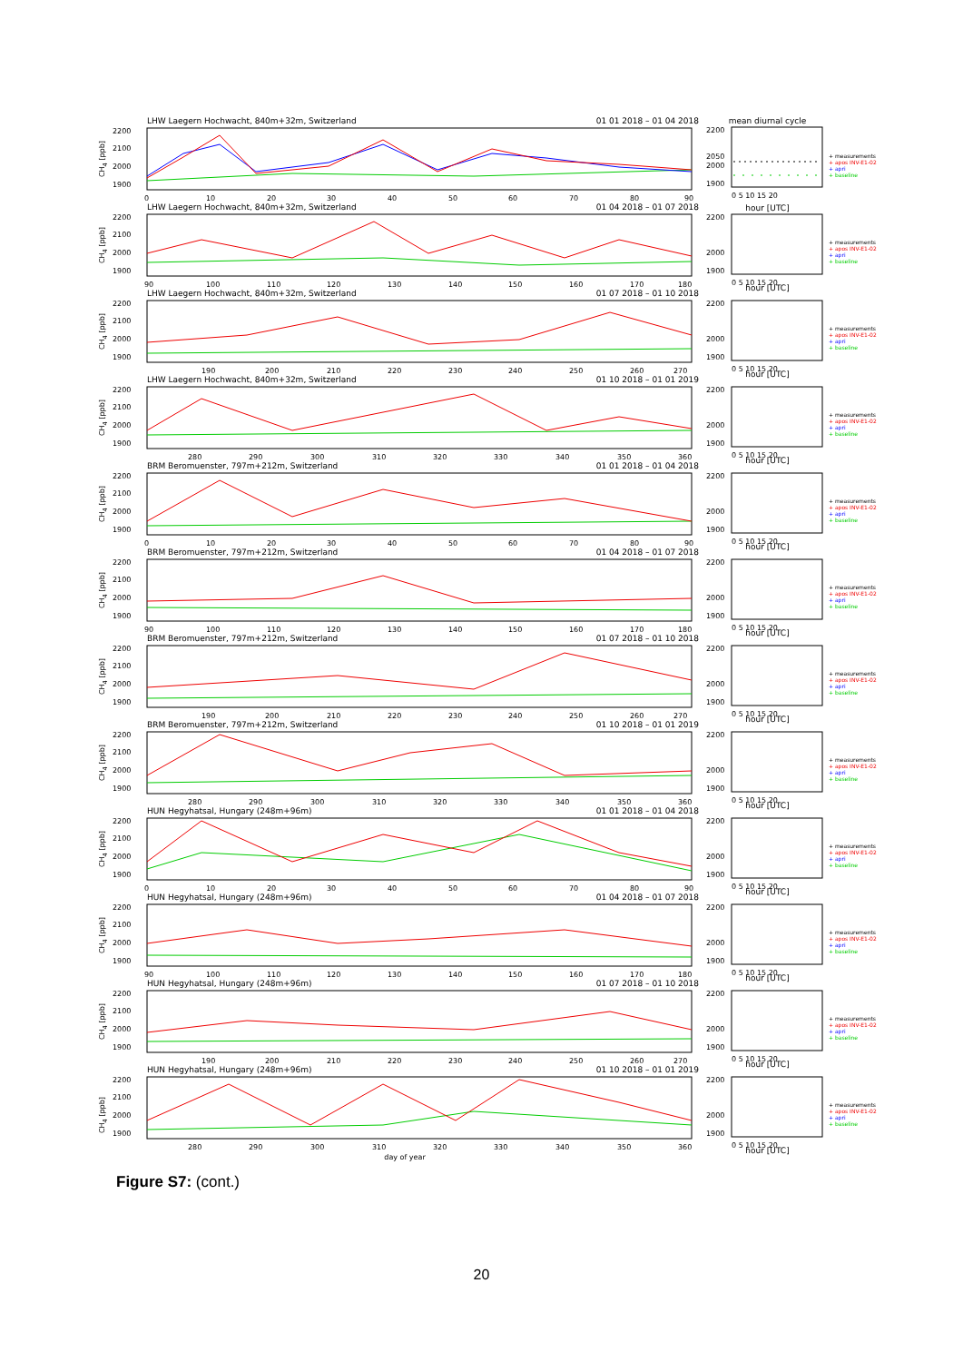CH<sub>4</sub> [ppb]
LHW Laegern Hochwacht, 840m+32m, Switzerland 01 01 2018 – 01 04 2018
2200
2100
2000
1900
0
10
20
30
40
50
60
70
80
90
mean diurnal cycle
2200
2050
2000
1900
0 5 10 15 20
hour [UTC]
+ measurements
+ apos INV-E1-02
+ apri
+ baseline
CH<sub>4</sub> [ppb]
LHW Laegern Hochwacht, 840m+32m, Switzerland 01 04 2018 – 01 07 2018
2200
2100
2000
1900
90
100
110
120
130
140
150
160
170
180
2200
2000
1900
0 5 10 15 20
hour [UTC]
+ measurements
+ apos INV-E1-02
+ apri
+ baseline
CH<sub>4</sub> [ppb]
LHW Laegern Hochwacht, 840m+32m, Switzerland 01 07 2018 – 01 10 2018
2200
2100
2000
1900
190
200
210
220
230
240
250
260
270
2200
2000
1900
0 5 10 15 20
hour [UTC]
+ measurements
+ apos INV-E1-02
+ apri
+ baseline
CH<sub>4</sub> [ppb]
LHW Laegern Hochwacht, 840m+32m, Switzerland 01 10 2018 – 01 01 2019
2200
2100
2000
1900
280
290
300
310
320
330
340
350
360
2200
2000
1900
0 5 10 15 20
hour [UTC]
+ measurements
+ apos INV-E1-02
+ apri
+ baseline
CH<sub>4</sub> [ppb]
BRM Beromuenster, 797m+212m, Switzerland 01 01 2018 – 01 04 2018
2200
2100
2000
1900
0
10
20
30
40
50
60
70
80
90
2200
2000
1900
0 5 10 15 20
hour [UTC]
+ measurements
+ apos INV-E1-02
+ apri
+ baseline
CH<sub>4</sub> [ppb]
BRM Beromuenster, 797m+212m, Switzerland 01 04 2018 – 01 07 2018
2200
2100
2000
1900
90
100
110
120
130
140
150
160
170
180
2200
2000
1900
0 5 10 15 20
hour [UTC]
+ measurements
+ apos INV-E1-02
+ apri
+ baseline
CH<sub>4</sub> [ppb]
BRM Beromuenster, 797m+212m, Switzerland 01 07 2018 – 01 10 2018
2200
2100
2000
1900
190
200
210
220
230
240
250
260
270
2200
2000
1900
0 5 10 15 20
hour [UTC]
+ measurements
+ apos INV-E1-02
+ apri
+ baseline
CH<sub>4</sub> [ppb]
BRM Beromuenster, 797m+212m, Switzerland 01 10 2018 – 01 01 2019
2200
2100
2000
1900
280
290
300
310
320
330
340
350
360
2200
2000
1900
0 5 10 15 20
hour [UTC]
+ measurements
+ apos INV-E1-02
+ apri
+ baseline
CH<sub>4</sub> [ppb]
HUN Hegyhatsal, Hungary (248m+96m) 01 01 2018 – 01 04 2018
2200
2100
2000
1900
0
10
20
30
40
50
60
70
80
90
2200
2000
1900
0 5 10 15 20
hour [UTC]
+ measurements
+ apos INV-E1-02
+ apri
+ baseline
CH<sub>4</sub> [ppb]
HUN Hegyhatsal, Hungary (248m+96m) 01 04 2018 – 01 07 2018
2200
2100
2000
1900
90
100
110
120
130
140
150
160
170
180
2200
2000
1900
0 5 10 15 20
hour [UTC]
+ measurements
+ apos INV-E1-02
+ apri
+ baseline
CH<sub>4</sub> [ppb]
HUN Hegyhatsal, Hungary (248m+96m) 01 07 2018 – 01 10 2018
2200
2100
2000
1900
190
200
210
220
230
240
250
260
270
2200
2000
1900
0 5 10 15 20
hour [UTC]
+ measurements
+ apos INV-E1-02
+ apri
+ baseline
CH<sub>4</sub> [ppb]
HUN Hegyhatsal, Hungary (248m+96m) 01 10 2018 – 01 01 2019
2200
2100
2000
1900
280
290
300
310
320
330
340
350
360
day of year
2200
2000
1900
0 5 10 15 20
hour [UTC]
+ measurements
+ apos INV-E1-02
+ apri
+ baseline
Figure S7: (cont.)
20